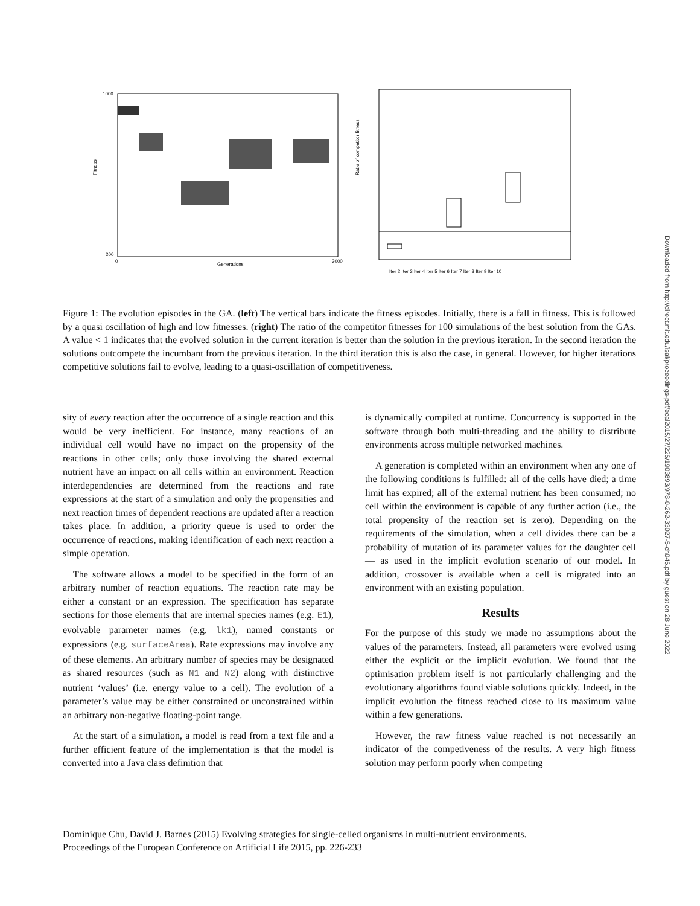1000
200
0
Generations
3000
Fitness
Ratio of competitor fitness
Iter 2 Iter 3 Iter 4 Iter 5 Iter 6 Iter 7 Iter 8 Iter 9 Iter 10
Figure 1: The evolution episodes in the GA. (left) The vertical bars indicate the fitness episodes. Initially, there is a fall in fitness. This is followed by a quasi oscillation of high and low fitnesses. (right) The ratio of the competitor fitnesses for 100 simulations of the best solution from the GAs. A value < 1 indicates that the evolved solution in the current iteration is better than the solution in the previous iteration. In the second iteration the solutions outcompete the incumbant from the previous iteration. In the third iteration this is also the case, in general. However, for higher iterations competitive solutions fail to evolve, leading to a quasi-oscillation of competitiveness.
sity of every reaction after the occurrence of a single reaction and this would be very inefficient. For instance, many reactions of an individual cell would have no impact on the propensity of the reactions in other cells; only those involving the shared external nutrient have an impact on all cells within an environment. Reaction interdependencies are determined from the reactions and rate expressions at the start of a simulation and only the propensities and next reaction times of dependent reactions are updated after a reaction takes place. In addition, a priority queue is used to order the occurrence of reactions, making identification of each next reaction a simple operation.
The software allows a model to be specified in the form of an arbitrary number of reaction equations. The reaction rate may be either a constant or an expression. The specification has separate sections for those elements that are internal species names (e.g. E1), evolvable parameter names (e.g. lk1), named constants or expressions (e.g. surfaceArea). Rate expressions may involve any of these elements. An arbitrary number of species may be designated as shared resources (such as N1 and N2) along with distinctive nutrient ‘values’ (i.e. energy value to a cell). The evolution of a parameter’s value may be either constrained or unconstrained within an arbitrary non-negative floating-point range.
At the start of a simulation, a model is read from a text file and a further efficient feature of the implementation is that the model is converted into a Java class definition that
is dynamically compiled at runtime. Concurrency is supported in the software through both multi-threading and the ability to distribute environments across multiple networked machines.
A generation is completed within an environment when any one of the following conditions is fulfilled: all of the cells have died; a time limit has expired; all of the external nutrient has been consumed; no cell within the environment is capable of any further action (i.e., the total propensity of the reaction set is zero). Depending on the requirements of the simulation, when a cell divides there can be a probability of mutation of its parameter values for the daughter cell — as used in the implicit evolution scenario of our model. In addition, crossover is available when a cell is migrated into an environment with an existing population.
Results
For the purpose of this study we made no assumptions about the values of the parameters. Instead, all parameters were evolved using either the explicit or the implicit evolution. We found that the optimisation problem itself is not particularly challenging and the evolutionary algorithms found viable solutions quickly. Indeed, in the implicit evolution the fitness reached close to its maximum value within a few generations.
However, the raw fitness value reached is not necessarily an indicator of the competiveness of the results. A very high fitness solution may perform poorly when competing
Dominique Chu, David J. Barnes (2015) Evolving strategies for single-celled organisms in multi-nutrient environments.
Proceedings of the European Conference on Artificial Life 2015, pp. 226-233
Downloaded from http://direct.mit.edu/isal/proceedings-pdf/ecal2015/27/226/1903893/978-0-262-33027-5-ch046.pdf by guest on 28 June 2022